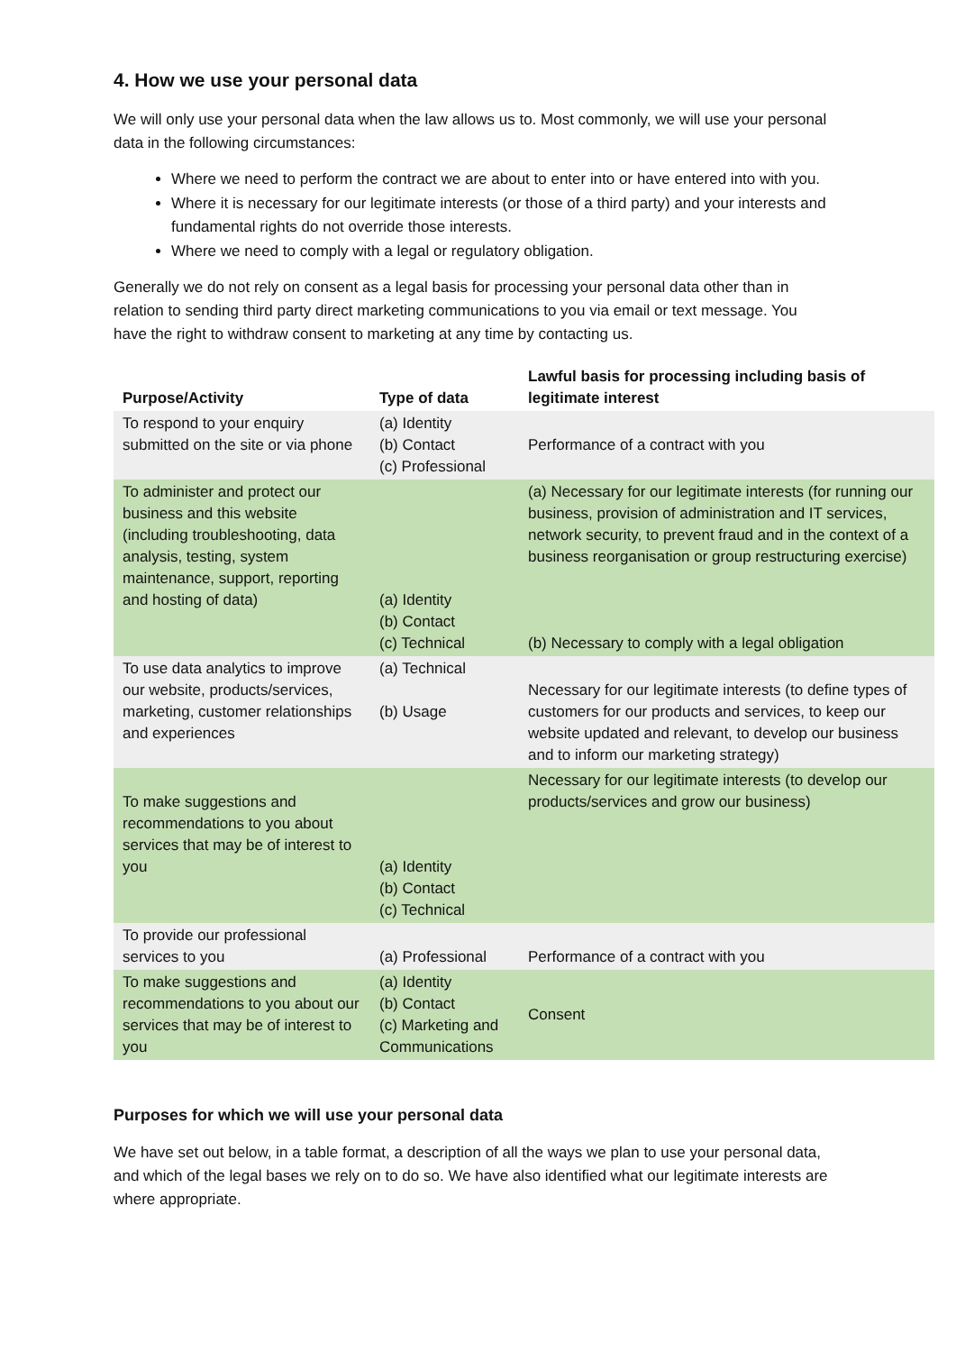4. How we use your personal data
We will only use your personal data when the law allows us to. Most commonly, we will use your personal data in the following circumstances:
Where we need to perform the contract we are about to enter into or have entered into with you.
Where it is necessary for our legitimate interests (or those of a third party) and your interests and fundamental rights do not override those interests.
Where we need to comply with a legal or regulatory obligation.
Generally we do not rely on consent as a legal basis for processing your personal data other than in relation to sending third party direct marketing communications to you via email or text message. You have the right to withdraw consent to marketing at any time by contacting us.
| Purpose/Activity | Type of data | Lawful basis for processing including basis of legitimate interest |
| --- | --- | --- |
| To respond to your enquiry submitted on the site or via phone | (a) Identity (b) Contact (c) Professional | Performance of a contract with you |
| To administer and protect our business and this website (including troubleshooting, data analysis, testing, system maintenance, support, reporting and hosting of data) | (a) Identity (b) Contact (c) Technical | (a) Necessary for our legitimate interests (for running our business, provision of administration and IT services, network security, to prevent fraud and in the context of a business reorganisation or group restructuring exercise) (b) Necessary to comply with a legal obligation |
| To use data analytics to improve our website, products/services, marketing, customer relationships and experiences | (a) Technical (b) Usage | Necessary for our legitimate interests (to define types of customers for our products and services, to keep our website updated and relevant, to develop our business and to inform our marketing strategy) |
| To make suggestions and recommendations to you about services that may be of interest to you | (a) Identity (b) Contact (c) Technical | Necessary for our legitimate interests (to develop our products/services and grow our business) |
| To provide our professional services to you | (a) Professional | Performance of a contract with you |
| To make suggestions and recommendations to you about our services that may be of interest to you | (a) Identity (b) Contact (c) Marketing and Communications | Consent |
Purposes for which we will use your personal data
We have set out below, in a table format, a description of all the ways we plan to use your personal data, and which of the legal bases we rely on to do so. We have also identified what our legitimate interests are where appropriate.